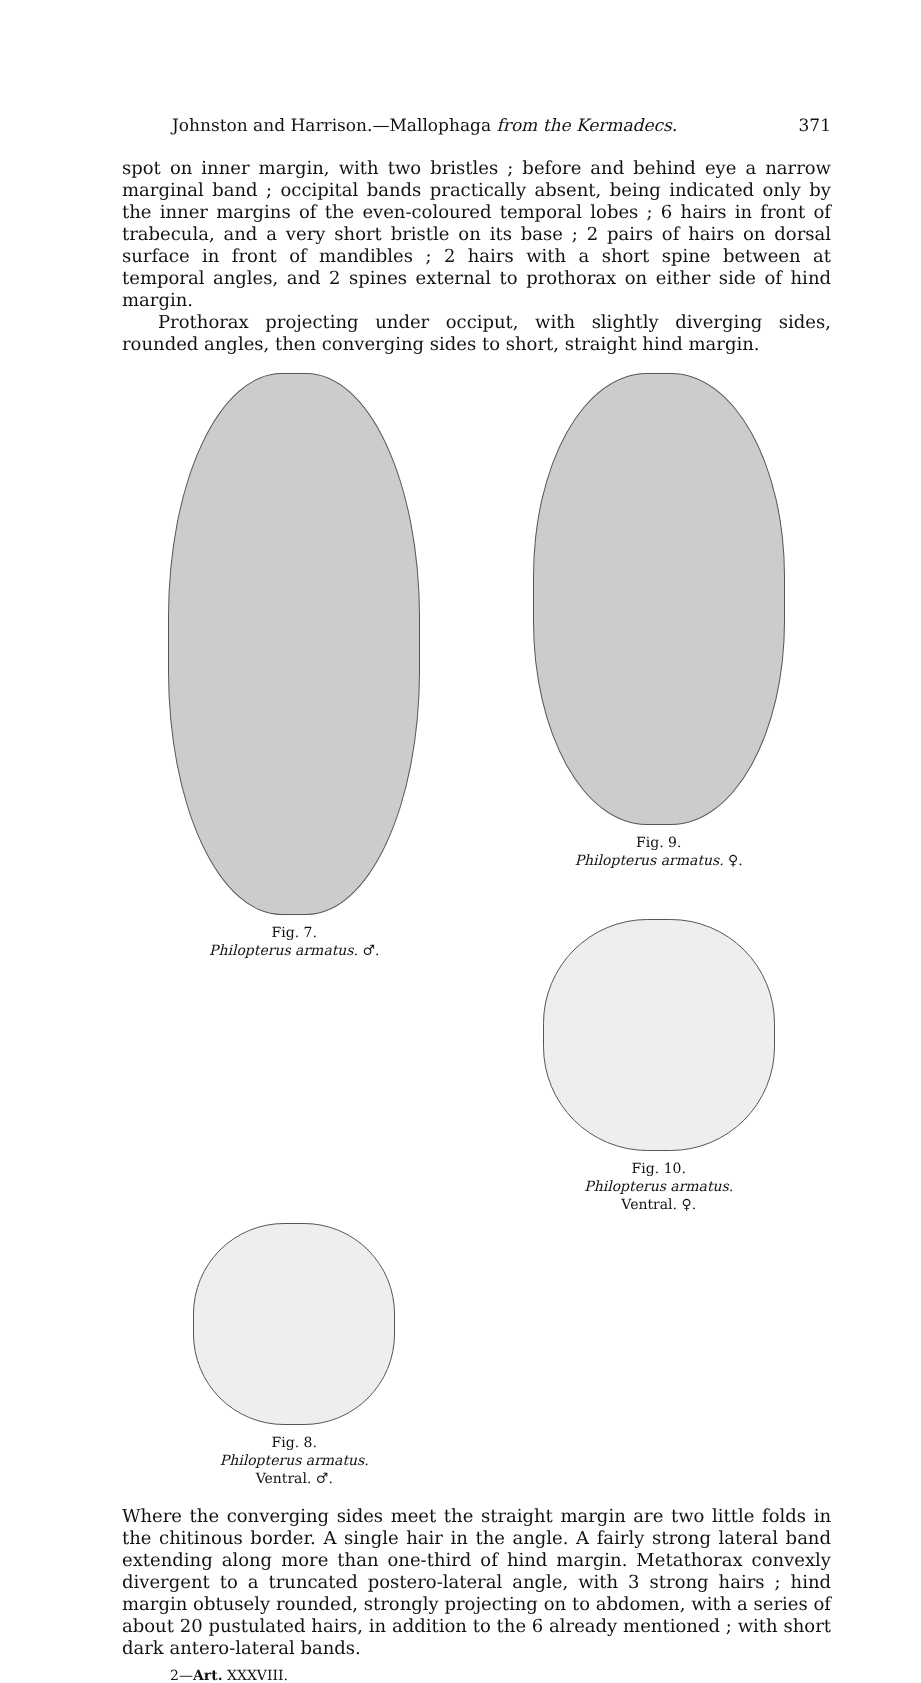Johnston and Harrison.—Mallophaga from the Kermadecs. 371
spot on inner margin, with two bristles ; before and behind eye a narrow marginal band ; occipital bands practically absent, being indicated only by the inner margins of the even-coloured temporal lobes ; 6 hairs in front of trabecula, and a very short bristle on its base ; 2 pairs of hairs on dorsal surface in front of mandibles ; 2 hairs with a short spine between at temporal angles, and 2 spines external to prothorax on either side of hind margin.
Prothorax projecting under occiput, with slightly diverging sides, rounded angles, then converging sides to short, straight hind margin.
Fig. 7.
Philopterus armatus. ♂.
Fig. 9.
Philopterus armatus. ♀.
Fig. 10.
Philopterus armatus.
Ventral. ♀.
Fig. 8.
Philopterus armatus.
Ventral. ♂.
Where the converging sides meet the straight margin are two little folds in the chitinous border. A single hair in the angle. A fairly strong lateral band extending along more than one-third of hind margin. Metathorax convexly divergent to a truncated postero-lateral angle, with 3 strong hairs ; hind margin obtusely rounded, strongly projecting on to abdomen, with a series of about 20 pustulated hairs, in addition to the 6 already mentioned ; with short dark antero-lateral bands.
2—Art. XXXVIII.